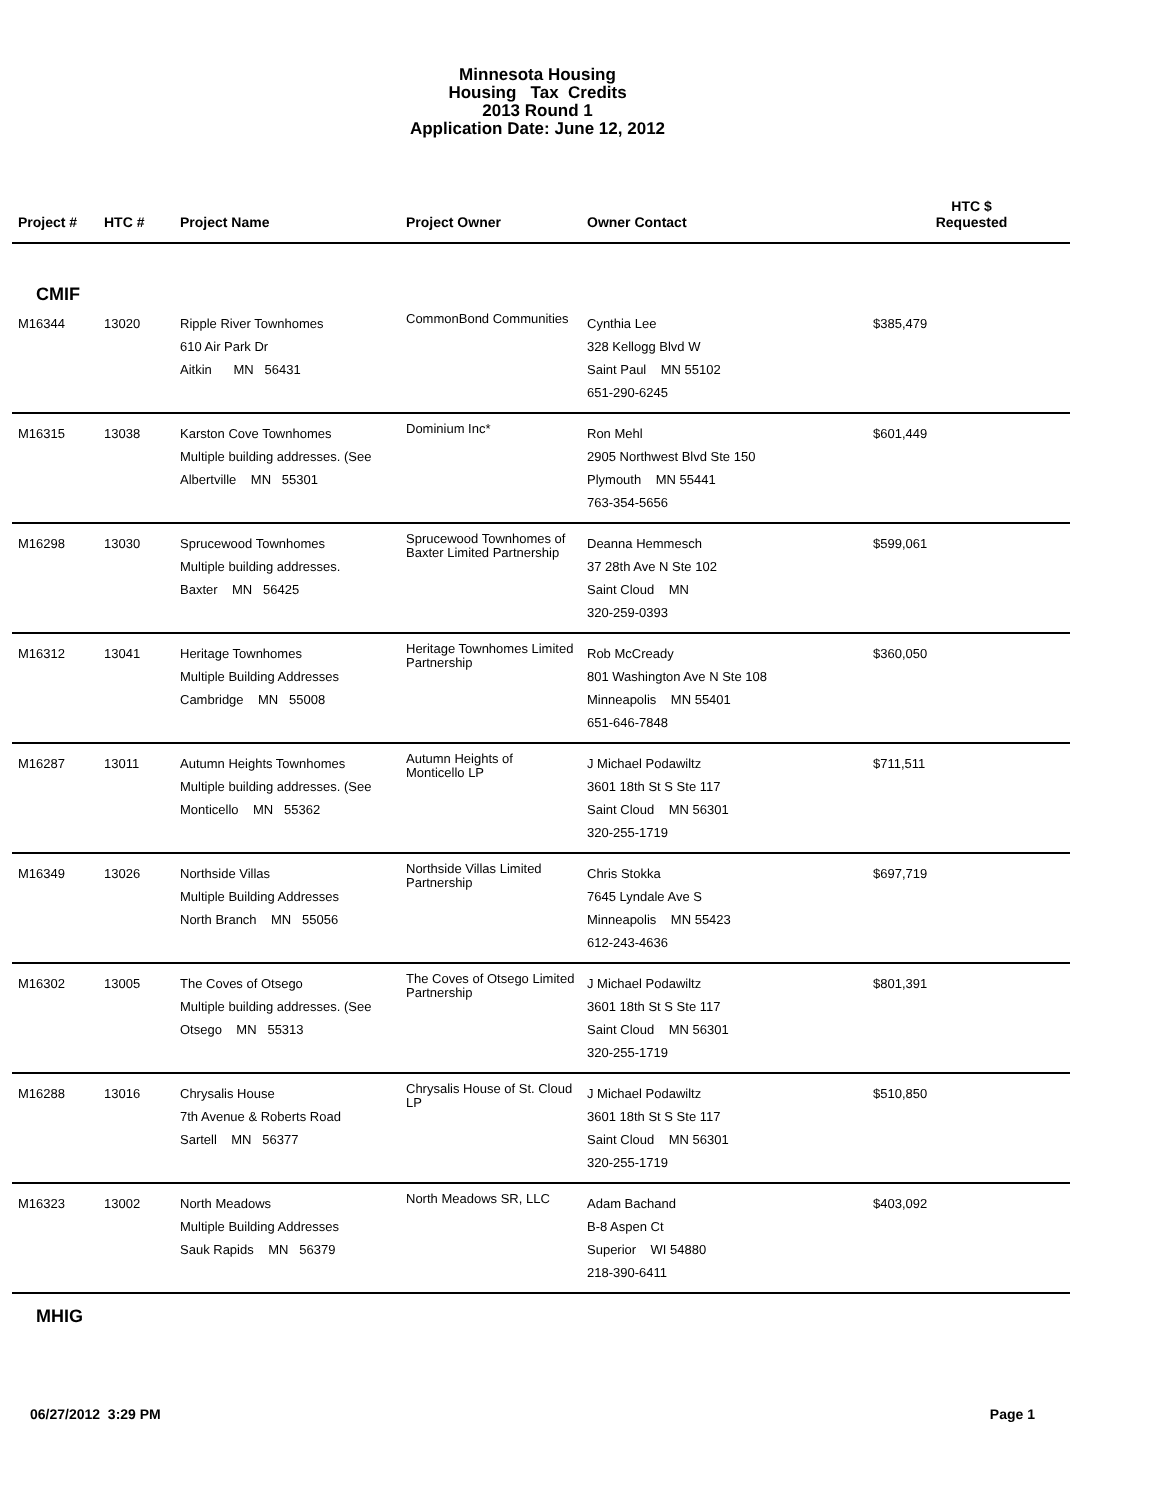Minnesota Housing
Housing Tax Credits
2013 Round 1
Application Date: June 12, 2012
| Project # | HTC # | Project Name | Project Owner | Owner Contact | HTC $ Requested |
| --- | --- | --- | --- | --- | --- |
| CMIF | | | | | |
| M16344 | 13020 | Ripple River Townhomes 610 Air Park Dr Aitkin MN 56431 | CommonBond Communities | Cynthia Lee 328 Kellogg Blvd W Saint Paul MN 55102 651-290-6245 | $385,479 |
| M16315 | 13038 | Karston Cove Townhomes Multiple building addresses. (See Albertville MN 55301 | Dominium Inc* | Ron Mehl 2905 Northwest Blvd Ste 150 Plymouth MN 55441 763-354-5656 | $601,449 |
| M16298 | 13030 | Sprucewood Townhomes Multiple building addresses. Baxter MN 56425 | Sprucewood Townhomes of Baxter Limited Partnership | Deanna Hemmesch 37 28th Ave N Ste 102 Saint Cloud MN 320-259-0393 | $599,061 |
| M16312 | 13041 | Heritage Townhomes Multiple Building Addresses Cambridge MN 55008 | Heritage Townhomes Limited Partnership | Rob McCready 801 Washington Ave N Ste 108 Minneapolis MN 55401 651-646-7848 | $360,050 |
| M16287 | 13011 | Autumn Heights Townhomes Multiple building addresses. (See Monticello MN 55362 | Autumn Heights of Monticello LP | J Michael Podawiltz 3601 18th St S Ste 117 Saint Cloud MN 56301 320-255-1719 | $711,511 |
| M16349 | 13026 | Northside Villas Multiple Building Addresses North Branch MN 55056 | Northside Villas Limited Partnership | Chris Stokka 7645 Lyndale Ave S Minneapolis MN 55423 612-243-4636 | $697,719 |
| M16302 | 13005 | The Coves of Otsego Multiple building addresses. (See Otsego MN 55313 | The Coves of Otsego Limited Partnership | J Michael Podawiltz 3601 18th St S Ste 117 Saint Cloud MN 56301 320-255-1719 | $801,391 |
| M16288 | 13016 | Chrysalis House 7th Avenue & Roberts Road Sartell MN 56377 | Chrysalis House of St. Cloud LP | J Michael Podawiltz 3601 18th St S Ste 117 Saint Cloud MN 56301 320-255-1719 | $510,850 |
| M16323 | 13002 | North Meadows Multiple Building Addresses Sauk Rapids MN 56379 | North Meadows SR, LLC | Adam Bachand B-8 Aspen Ct Superior WI 54880 218-390-6411 | $403,092 |
| MHIG | | | | | |
06/27/2012 3:29 PM Page 1